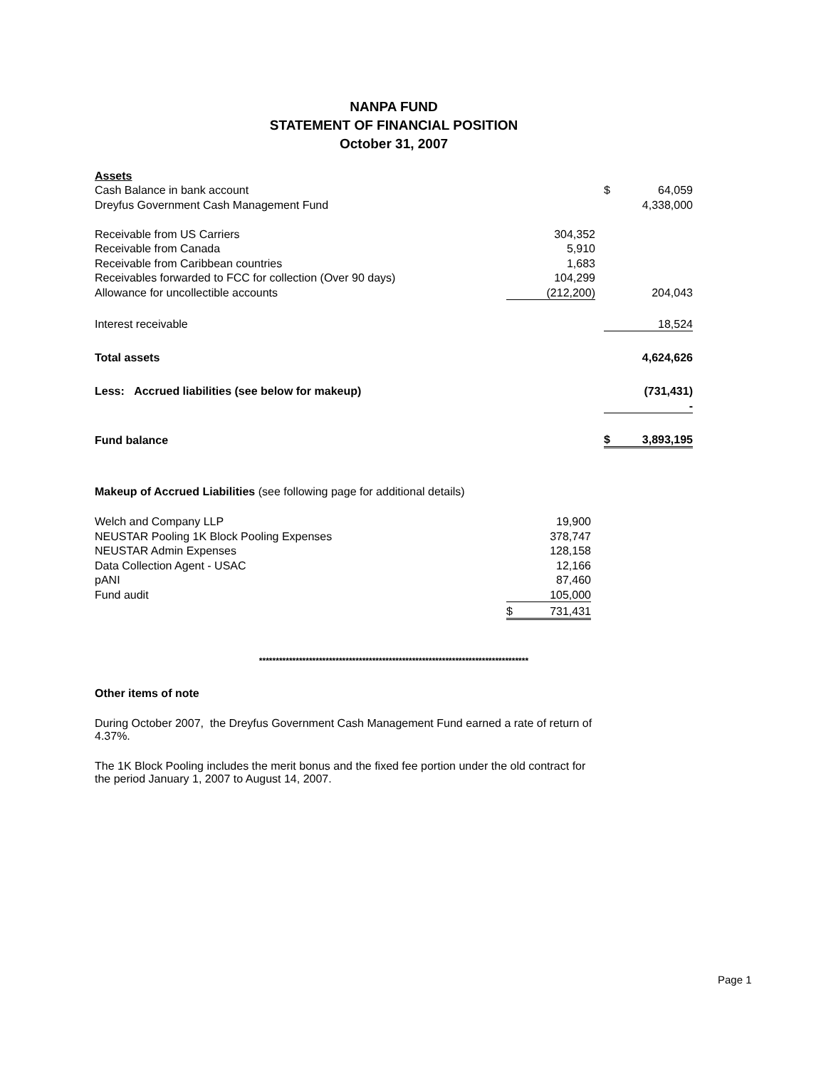NANPA FUND
STATEMENT OF FINANCIAL POSITION
October 31, 2007
| Assets | | | | |
| Cash Balance in bank account | | | $ | 64,059 |
| Dreyfus Government Cash Management Fund | | | | 4,338,000 |
| Receivable from US Carriers | 304,352 | | | |
| Receivable from Canada | 5,910 | | | |
| Receivable from Caribbean countries | 1,683 | | | |
| Receivables forwarded to FCC for collection (Over 90 days) | 104,299 | | | |
| Allowance for uncollectible accounts | (212,200) | | | 204,043 |
| Interest receivable | | | | 18,524 |
| Total assets | | | | 4,624,626 |
| Less: Accrued liabilities (see below for makeup) | | | | (731,431) |
| | | | | - |
| Fund balance | | | $ | 3,893,195 |
Makeup of Accrued Liabilities (see following page for additional details)
| Welch and Company LLP | | 19,900 |
| NEUSTAR Pooling 1K Block Pooling Expenses | | 378,747 |
| NEUSTAR Admin Expenses | | 128,158 |
| Data Collection Agent - USAC | | 12,166 |
| pANI | | 87,460 |
| Fund audit | | 105,000 |
| | $ | 731,431 |
*********************************************************************************
Other items of note
During October 2007, the Dreyfus Government Cash Management Fund earned a rate of return of 4.37%.
The 1K Block Pooling includes the merit bonus and the fixed fee portion under the old contract for the period January 1, 2007 to August 14, 2007.
Page 1